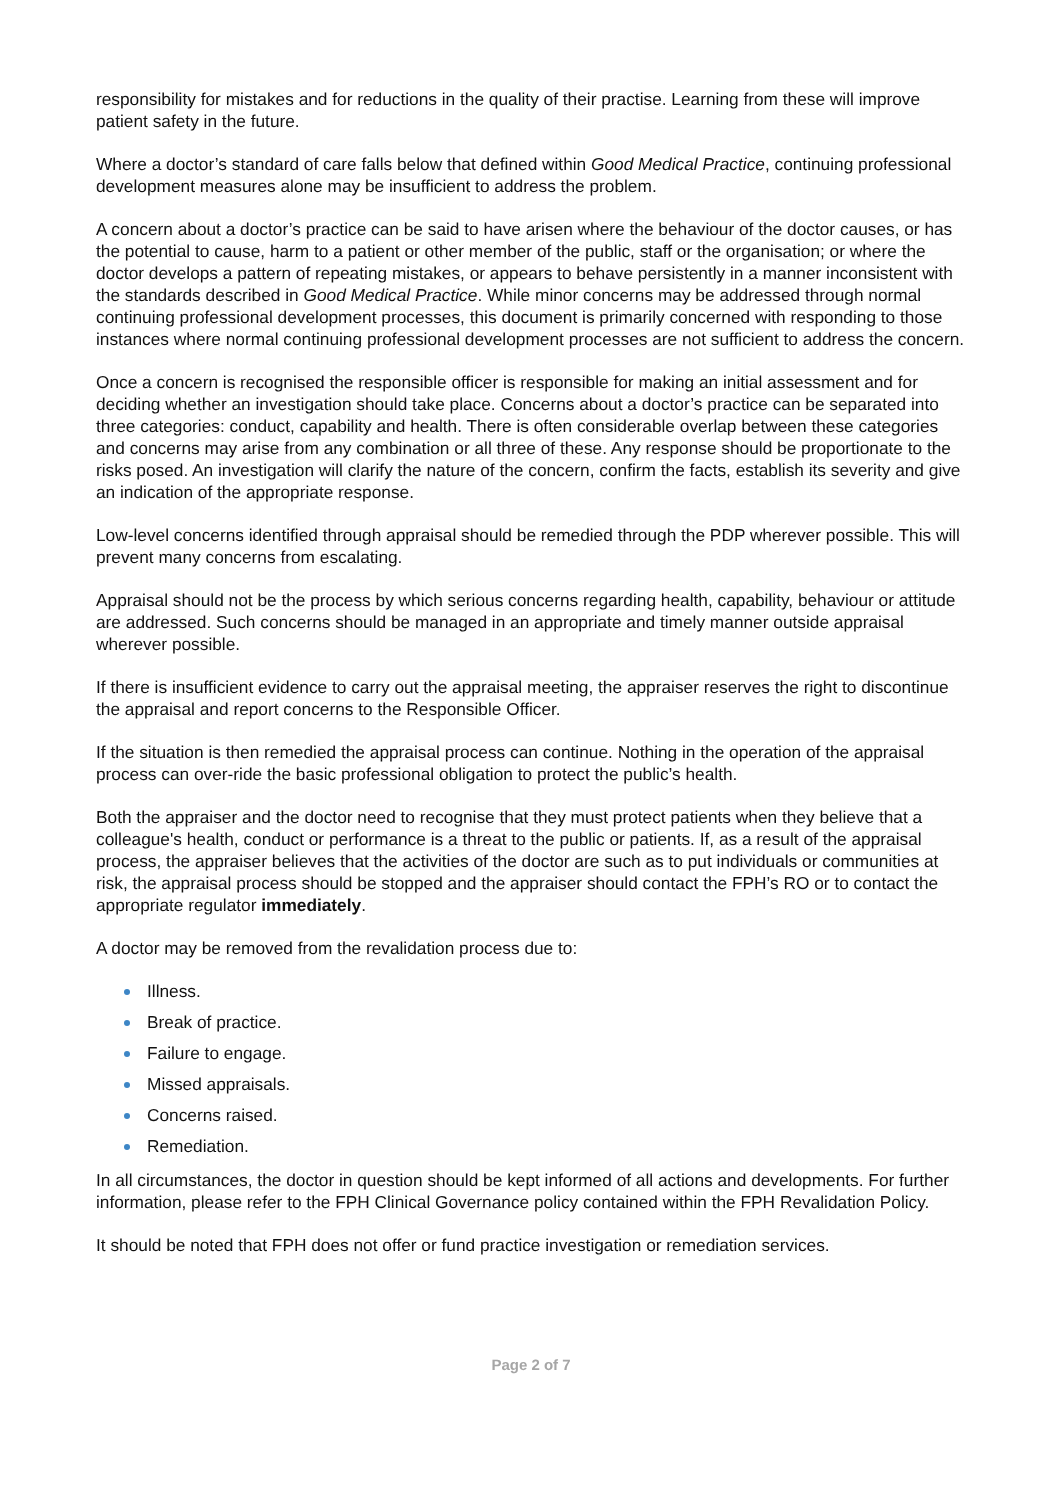responsibility for mistakes and for reductions in the quality of their practise. Learning from these will improve patient safety in the future.
Where a doctor’s standard of care falls below that defined within Good Medical Practice, continuing professional development measures alone may be insufficient to address the problem.
A concern about a doctor’s practice can be said to have arisen where the behaviour of the doctor causes, or has the potential to cause, harm to a patient or other member of the public, staff or the organisation; or where the doctor develops a pattern of repeating mistakes, or appears to behave persistently in a manner inconsistent with the standards described in Good Medical Practice. While minor concerns may be addressed through normal continuing professional development processes, this document is primarily concerned with responding to those instances where normal continuing professional development processes are not sufficient to address the concern.
Once a concern is recognised the responsible officer is responsible for making an initial assessment and for deciding whether an investigation should take place. Concerns about a doctor’s practice can be separated into three categories: conduct, capability and health. There is often considerable overlap between these categories and concerns may arise from any combination or all three of these. Any response should be proportionate to the risks posed. An investigation will clarify the nature of the concern, confirm the facts, establish its severity and give an indication of the appropriate response.
Low-level concerns identified through appraisal should be remedied through the PDP wherever possible. This will prevent many concerns from escalating.
Appraisal should not be the process by which serious concerns regarding health, capability, behaviour or attitude are addressed. Such concerns should be managed in an appropriate and timely manner outside appraisal wherever possible.
If there is insufficient evidence to carry out the appraisal meeting, the appraiser reserves the right to discontinue the appraisal and report concerns to the Responsible Officer.
If the situation is then remedied the appraisal process can continue. Nothing in the operation of the appraisal process can over-ride the basic professional obligation to protect the public’s health.
Both the appraiser and the doctor need to recognise that they must protect patients when they believe that a colleague's health, conduct or performance is a threat to the public or patients. If, as a result of the appraisal process, the appraiser believes that the activities of the doctor are such as to put individuals or communities at risk, the appraisal process should be stopped and the appraiser should contact the FPH’s RO or to contact the appropriate regulator immediately.
A doctor may be removed from the revalidation process due to:
Illness.
Break of practice.
Failure to engage.
Missed appraisals.
Concerns raised.
Remediation.
In all circumstances, the doctor in question should be kept informed of all actions and developments. For further information, please refer to the FPH Clinical Governance policy contained within the FPH Revalidation Policy.
It should be noted that FPH does not offer or fund practice investigation or remediation services.
Page 2 of 7